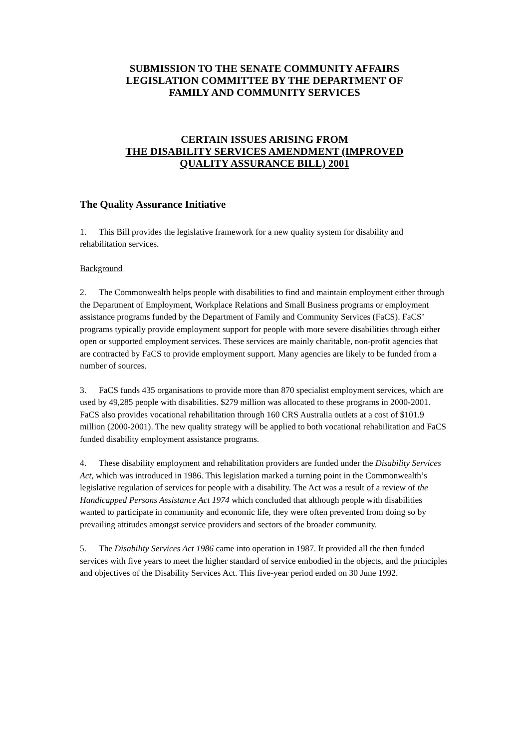SUBMISSION TO THE SENATE COMMUNITY AFFAIRS
LEGISLATION COMMITTEE BY THE DEPARTMENT OF
FAMILY AND COMMUNITY SERVICES
CERTAIN ISSUES ARISING FROM
THE DISABILITY SERVICES AMENDMENT (IMPROVED
QUALITY ASSURANCE BILL) 2001
The Quality Assurance Initiative
1. This Bill provides the legislative framework for a new quality system for disability and rehabilitation services.
Background
2. The Commonwealth helps people with disabilities to find and maintain employment either through the Department of Employment, Workplace Relations and Small Business programs or employment assistance programs funded by the Department of Family and Community Services (FaCS). FaCS’ programs typically provide employment support for people with more severe disabilities through either open or supported employment services. These services are mainly charitable, non-profit agencies that are contracted by FaCS to provide employment support. Many agencies are likely to be funded from a number of sources.
3. FaCS funds 435 organisations to provide more than 870 specialist employment services, which are used by 49,285 people with disabilities. $279 million was allocated to these programs in 2000-2001. FaCS also provides vocational rehabilitation through 160 CRS Australia outlets at a cost of $101.9 million (2000-2001). The new quality strategy will be applied to both vocational rehabilitation and FaCS funded disability employment assistance programs.
4. These disability employment and rehabilitation providers are funded under the Disability Services Act, which was introduced in 1986. This legislation marked a turning point in the Commonwealth’s legislative regulation of services for people with a disability. The Act was a result of a review of the Handicapped Persons Assistance Act 1974 which concluded that although people with disabilities wanted to participate in community and economic life, they were often prevented from doing so by prevailing attitudes amongst service providers and sectors of the broader community.
5. The Disability Services Act 1986 came into operation in 1987. It provided all the then funded services with five years to meet the higher standard of service embodied in the objects, and the principles and objectives of the Disability Services Act. This five-year period ended on 30 June 1992.